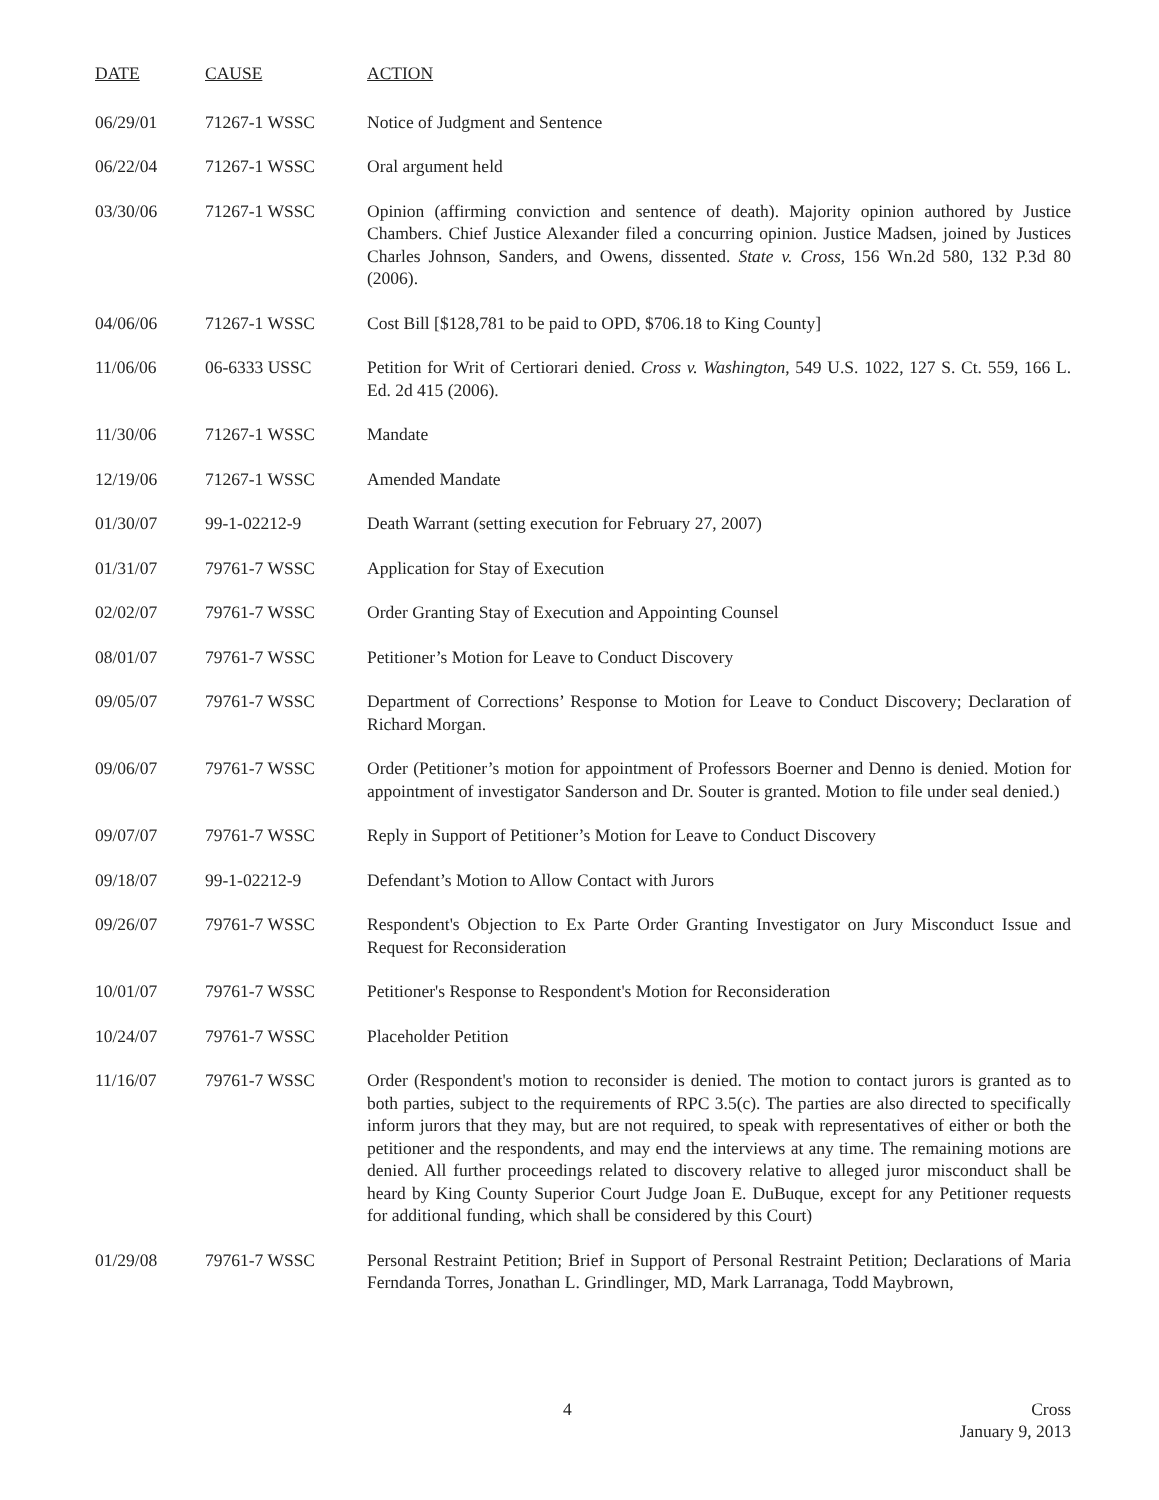| DATE | CAUSE | ACTION |
| --- | --- | --- |
| 06/29/01 | 71267-1 WSSC | Notice of Judgment and Sentence |
| 06/22/04 | 71267-1 WSSC | Oral argument held |
| 03/30/06 | 71267-1 WSSC | Opinion (affirming conviction and sentence of death). Majority opinion authored by Justice Chambers. Chief Justice Alexander filed a concurring opinion. Justice Madsen, joined by Justices Charles Johnson, Sanders, and Owens, dissented. State v. Cross , 156 Wn.2d 580, 132 P.3d 80 (2006). |
| 04/06/06 | 71267-1 WSSC | Cost Bill [$128,781 to be paid to OPD, $706.18 to King County] |
| 11/06/06 | 06-6333 USSC | Petition for Writ of Certiorari denied. Cross v. Washington , 549 U.S. 1022, 127 S. Ct. 559, 166 L. Ed. 2d 415 (2006). |
| 11/30/06 | 71267-1 WSSC | Mandate |
| 12/19/06 | 71267-1 WSSC | Amended Mandate |
| 01/30/07 | 99-1-02212-9 | Death Warrant (setting execution for February 27, 2007) |
| 01/31/07 | 79761-7 WSSC | Application for Stay of Execution |
| 02/02/07 | 79761-7 WSSC | Order Granting Stay of Execution and Appointing Counsel |
| 08/01/07 | 79761-7 WSSC | Petitioner’s Motion for Leave to Conduct Discovery |
| 09/05/07 | 79761-7 WSSC | Department of Corrections’ Response to Motion for Leave to Conduct Discovery; Declaration of Richard Morgan. |
| 09/06/07 | 79761-7 WSSC | Order (Petitioner’s motion for appointment of Professors Boerner and Denno is denied. Motion for appointment of investigator Sanderson and Dr. Souter is granted. Motion to file under seal denied.) |
| 09/07/07 | 79761-7 WSSC | Reply in Support of Petitioner’s Motion for Leave to Conduct Discovery |
| 09/18/07 | 99-1-02212-9 | Defendant’s Motion to Allow Contact with Jurors |
| 09/26/07 | 79761-7 WSSC | Respondent's Objection to Ex Parte Order Granting Investigator on Jury Misconduct Issue and Request for Reconsideration |
| 10/01/07 | 79761-7 WSSC | Petitioner's Response to Respondent's Motion for Reconsideration |
| 10/24/07 | 79761-7 WSSC | Placeholder Petition |
| 11/16/07 | 79761-7 WSSC | Order (Respondent's motion to reconsider is denied. The motion to contact jurors is granted as to both parties, subject to the requirements of RPC 3.5(c). The parties are also directed to specifically inform jurors that they may, but are not required, to speak with representatives of either or both the petitioner and the respondents, and may end the interviews at any time. The remaining motions are denied. All further proceedings related to discovery relative to alleged juror misconduct shall be heard by King County Superior Court Judge Joan E. DuBuque, except for any Petitioner requests for additional funding, which shall be considered by this Court) |
| 01/29/08 | 79761-7 WSSC | Personal Restraint Petition; Brief in Support of Personal Restraint Petition; Declarations of Maria Ferndanda Torres, Jonathan L. Grindlinger, MD, Mark Larranaga, Todd Maybrown, |
4 Cross
January 9, 2013